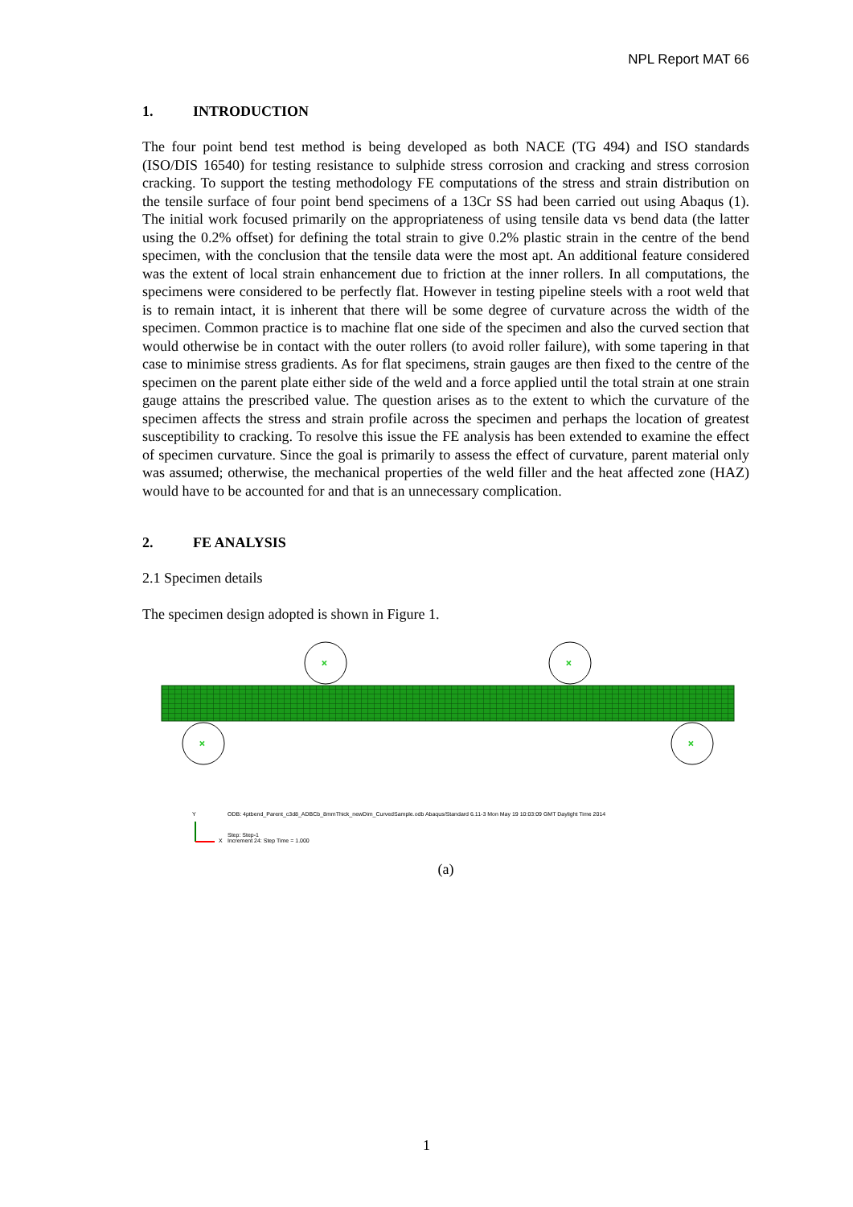NPL Report MAT 66
1. INTRODUCTION
The four point bend test method is being developed as both NACE (TG 494) and ISO standards (ISO/DIS 16540) for testing resistance to sulphide stress corrosion and cracking and stress corrosion cracking. To support the testing methodology FE computations of the stress and strain distribution on the tensile surface of four point bend specimens of a 13Cr SS had been carried out using Abaqus (1). The initial work focused primarily on the appropriateness of using tensile data vs bend data (the latter using the 0.2% offset) for defining the total strain to give 0.2% plastic strain in the centre of the bend specimen, with the conclusion that the tensile data were the most apt. An additional feature considered was the extent of local strain enhancement due to friction at the inner rollers. In all computations, the specimens were considered to be perfectly flat. However in testing pipeline steels with a root weld that is to remain intact, it is inherent that there will be some degree of curvature across the width of the specimen. Common practice is to machine flat one side of the specimen and also the curved section that would otherwise be in contact with the outer rollers (to avoid roller failure), with some tapering in that case to minimise stress gradients. As for flat specimens, strain gauges are then fixed to the centre of the specimen on the parent plate either side of the weld and a force applied until the total strain at one strain gauge attains the prescribed value. The question arises as to the extent to which the curvature of the specimen affects the stress and strain profile across the specimen and perhaps the location of greatest susceptibility to cracking. To resolve this issue the FE analysis has been extended to examine the effect of specimen curvature. Since the goal is primarily to assess the effect of curvature, parent material only was assumed; otherwise, the mechanical properties of the weld filler and the heat affected zone (HAZ) would have to be accounted for and that is an unnecessary complication.
2. FE ANALYSIS
2.1 Specimen details
The specimen design adopted is shown in Figure 1.
×
×
×
×
Y
ODB: 4ptbend_Parent_c3d8_ADBCb_8mmThick_newDim_CurvedSample.odb Abaqus/Standard 6.11-3 Mon May 19 10:03:09 GMT Daylight Time 2014
X
Step: Step-1
Increment 24: Step Time = 1.000
(a)
1